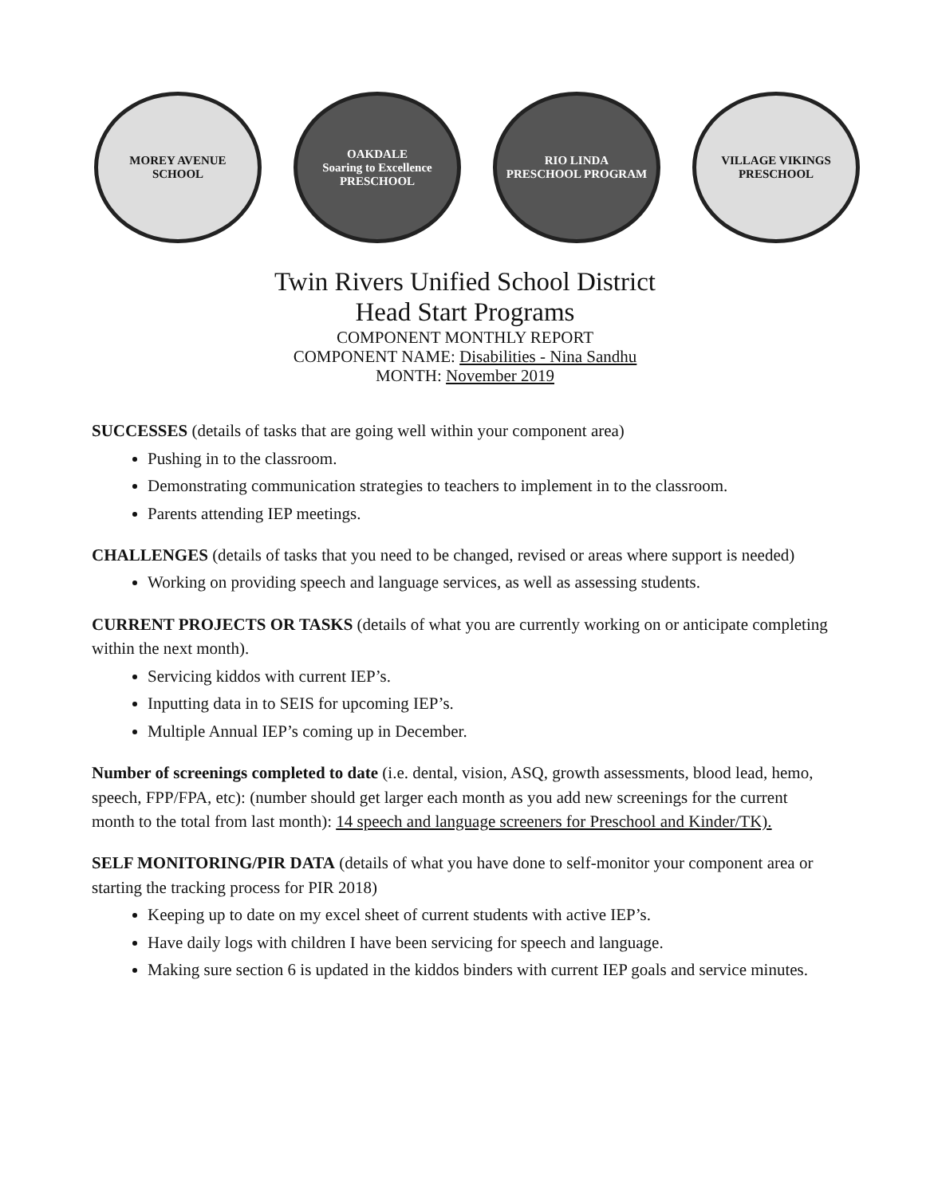MOREY AVENUE
SCHOOL
OAKDALE
Soaring to Excellence
PRESCHOOL
RIO LINDA
PRESCHOOL PROGRAM
VILLAGE VIKINGS
PRESCHOOL
Twin Rivers Unified School District
Head Start Programs
COMPONENT MONTHLY REPORT
COMPONENT NAME: Disabilities - Nina Sandhu
MONTH: November 2019
SUCCESSES (details of tasks that are going well within your component area)
Pushing in to the classroom.
Demonstrating communication strategies to teachers to implement in to the classroom.
Parents attending IEP meetings.
CHALLENGES (details of tasks that you need to be changed, revised or areas where support is needed)
Working on providing speech and language services, as well as assessing students.
CURRENT PROJECTS OR TASKS (details of what you are currently working on or anticipate completing within the next month).
Servicing kiddos with current IEP’s.
Inputting data in to SEIS for upcoming IEP’s.
Multiple Annual IEP’s coming up in December.
Number of screenings completed to date (i.e. dental, vision, ASQ, growth assessments, blood lead, hemo, speech, FPP/FPA, etc): (number should get larger each month as you add new screenings for the current month to the total from last month): 14 speech and language screeners for Preschool and Kinder/TK).
SELF MONITORING/PIR DATA (details of what you have done to self-monitor your component area or starting the tracking process for PIR 2018)
Keeping up to date on my excel sheet of current students with active IEP’s.
Have daily logs with children I have been servicing for speech and language.
Making sure section 6 is updated in the kiddos binders with current IEP goals and service minutes.